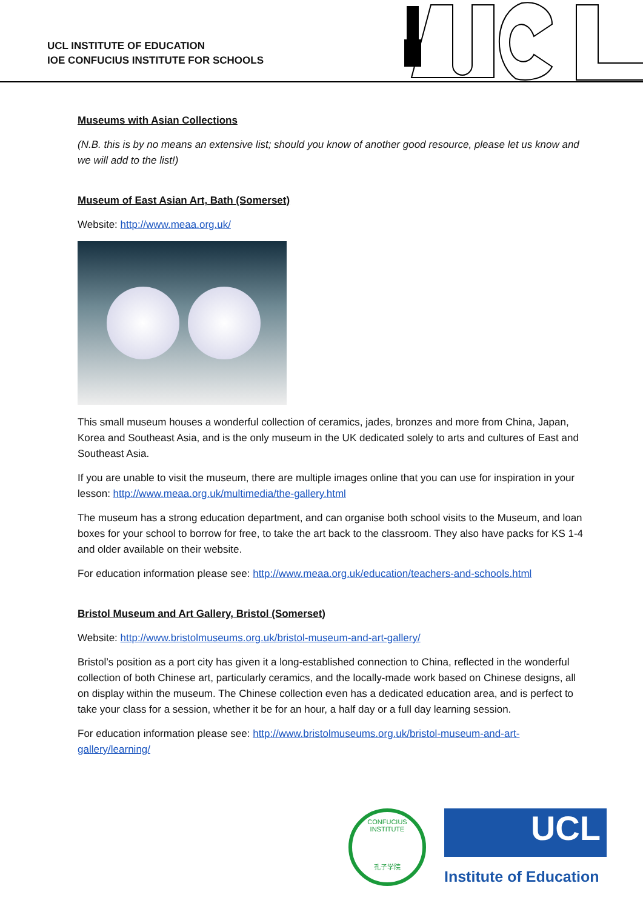UCL INSTITUTE OF EDUCATION
IOE CONFUCIUS INSTITUTE FOR SCHOOLS
Museums with Asian Collections
(N.B. this is by no means an extensive list; should you know of another good resource, please let us know and we will add to the list!)
Museum of East Asian Art, Bath (Somerset)
Website: http://www.meaa.org.uk/
This small museum houses a wonderful collection of ceramics, jades, bronzes and more from China, Japan, Korea and Southeast Asia, and is the only museum in the UK dedicated solely to arts and cultures of East and Southeast Asia.
If you are unable to visit the museum, there are multiple images online that you can use for inspiration in your lesson: http://www.meaa.org.uk/multimedia/the-gallery.html
The museum has a strong education department, and can organise both school visits to the Museum, and loan boxes for your school to borrow for free, to take the art back to the classroom. They also have packs for KS 1-4 and older available on their website.
For education information please see: http://www.meaa.org.uk/education/teachers-and-schools.html
Bristol Museum and Art Gallery, Bristol (Somerset)
Website: http://www.bristolmuseums.org.uk/bristol-museum-and-art-gallery/
Bristol’s position as a port city has given it a long-established connection to China, reflected in the wonderful collection of both Chinese art, particularly ceramics, and the locally-made work based on Chinese designs, all on display within the museum. The Chinese collection even has a dedicated education area, and is perfect to take your class for a session, whether it be for an hour, a half day or a full day learning session.
For education information please see: http://www.bristolmuseums.org.uk/bristol-museum-and-art-gallery/learning/
CONFUCIUS INSTITUTE
孔子学院
UCL
Institute of Education